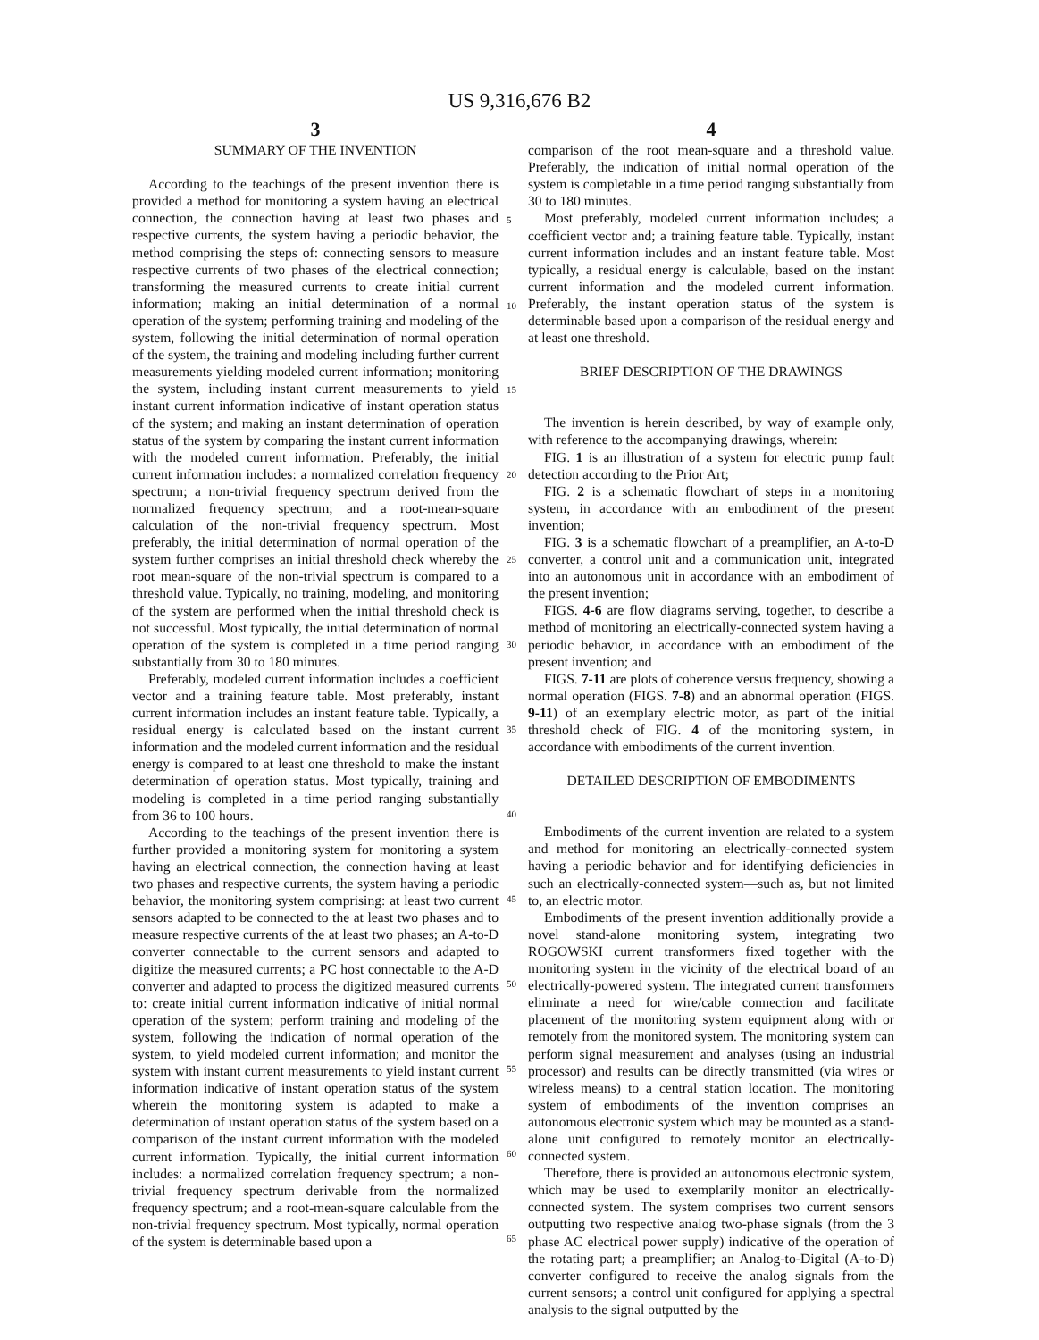US 9,316,676 B2
3
SUMMARY OF THE INVENTION
According to the teachings of the present invention there is provided a method for monitoring a system having an electrical connection, the connection having at least two phases and respective currents, the system having a periodic behavior, the method comprising the steps of: connecting sensors to measure respective currents of two phases of the electrical connection; transforming the measured currents to create initial current information; making an initial determination of a normal operation of the system; performing training and modeling of the system, following the initial determination of normal operation of the system, the training and modeling including further current measurements yielding modeled current information; monitoring the system, including instant current measurements to yield instant current information indicative of instant operation status of the system; and making an instant determination of operation status of the system by comparing the instant current information with the modeled current information. Preferably, the initial current information includes: a normalized correlation frequency spectrum; a non-trivial frequency spectrum derived from the normalized frequency spectrum; and a root-mean-square calculation of the non-trivial frequency spectrum. Most preferably, the initial determination of normal operation of the system further comprises an initial threshold check whereby the root mean-square of the non-trivial spectrum is compared to a threshold value. Typically, no training, modeling, and monitoring of the system are performed when the initial threshold check is not successful. Most typically, the initial determination of normal operation of the system is completed in a time period ranging substantially from 30 to 180 minutes.
Preferably, modeled current information includes a coefficient vector and a training feature table. Most preferably, instant current information includes an instant feature table. Typically, a residual energy is calculated based on the instant current information and the modeled current information and the residual energy is compared to at least one threshold to make the instant determination of operation status. Most typically, training and modeling is completed in a time period ranging substantially from 36 to 100 hours.
According to the teachings of the present invention there is further provided a monitoring system for monitoring a system having an electrical connection, the connection having at least two phases and respective currents, the system having a periodic behavior, the monitoring system comprising: at least two current sensors adapted to be connected to the at least two phases and to measure respective currents of the at least two phases; an A-to-D converter connectable to the current sensors and adapted to digitize the measured currents; a PC host connectable to the A-D converter and adapted to process the digitized measured currents to: create initial current information indicative of initial normal operation of the system; perform training and modeling of the system, following the indication of normal operation of the system, to yield modeled current information; and monitor the system with instant current measurements to yield instant current information indicative of instant operation status of the system wherein the monitoring system is adapted to make a determination of instant operation status of the system based on a comparison of the instant current information with the modeled current information. Typically, the initial current information includes: a normalized correlation frequency spectrum; a non-trivial frequency spectrum derivable from the normalized frequency spectrum; and a root-mean-square calculable from the non-trivial frequency spectrum. Most typically, normal operation of the system is determinable based upon a
4
comparison of the root mean-square and a threshold value. Preferably, the indication of initial normal operation of the system is completable in a time period ranging substantially from 30 to 180 minutes.
Most preferably, modeled current information includes; a coefficient vector and; a training feature table. Typically, instant current information includes and an instant feature table. Most typically, a residual energy is calculable, based on the instant current information and the modeled current information. Preferably, the instant operation status of the system is determinable based upon a comparison of the residual energy and at least one threshold.
BRIEF DESCRIPTION OF THE DRAWINGS
The invention is herein described, by way of example only, with reference to the accompanying drawings, wherein:
FIG. 1 is an illustration of a system for electric pump fault detection according to the Prior Art;
FIG. 2 is a schematic flowchart of steps in a monitoring system, in accordance with an embodiment of the present invention;
FIG. 3 is a schematic flowchart of a preamplifier, an A-to-D converter, a control unit and a communication unit, integrated into an autonomous unit in accordance with an embodiment of the present invention;
FIGS. 4-6 are flow diagrams serving, together, to describe a method of monitoring an electrically-connected system having a periodic behavior, in accordance with an embodiment of the present invention; and
FIGS. 7-11 are plots of coherence versus frequency, showing a normal operation (FIGS. 7-8) and an abnormal operation (FIGS. 9-11) of an exemplary electric motor, as part of the initial threshold check of FIG. 4 of the monitoring system, in accordance with embodiments of the current invention.
DETAILED DESCRIPTION OF EMBODIMENTS
Embodiments of the current invention are related to a system and method for monitoring an electrically-connected system having a periodic behavior and for identifying deficiencies in such an electrically-connected system—such as, but not limited to, an electric motor.
Embodiments of the present invention additionally provide a novel stand-alone monitoring system, integrating two ROGOWSKI current transformers fixed together with the monitoring system in the vicinity of the electrical board of an electrically-powered system. The integrated current transformers eliminate a need for wire/cable connection and facilitate placement of the monitoring system equipment along with or remotely from the monitored system. The monitoring system can perform signal measurement and analyses (using an industrial processor) and results can be directly transmitted (via wires or wireless means) to a central station location. The monitoring system of embodiments of the invention comprises an autonomous electronic system which may be mounted as a stand-alone unit configured to remotely monitor an electrically-connected system.
Therefore, there is provided an autonomous electronic system, which may be used to exemplarily monitor an electrically-connected system. The system comprises two current sensors outputting two respective analog two-phase signals (from the 3 phase AC electrical power supply) indicative of the operation of the rotating part; a preamplifier; an Analog-to-Digital (A-to-D) converter configured to receive the analog signals from the current sensors; a control unit configured for applying a spectral analysis to the signal outputted by the
5
10
15
20
25
30
35
40
45
50
55
60
65